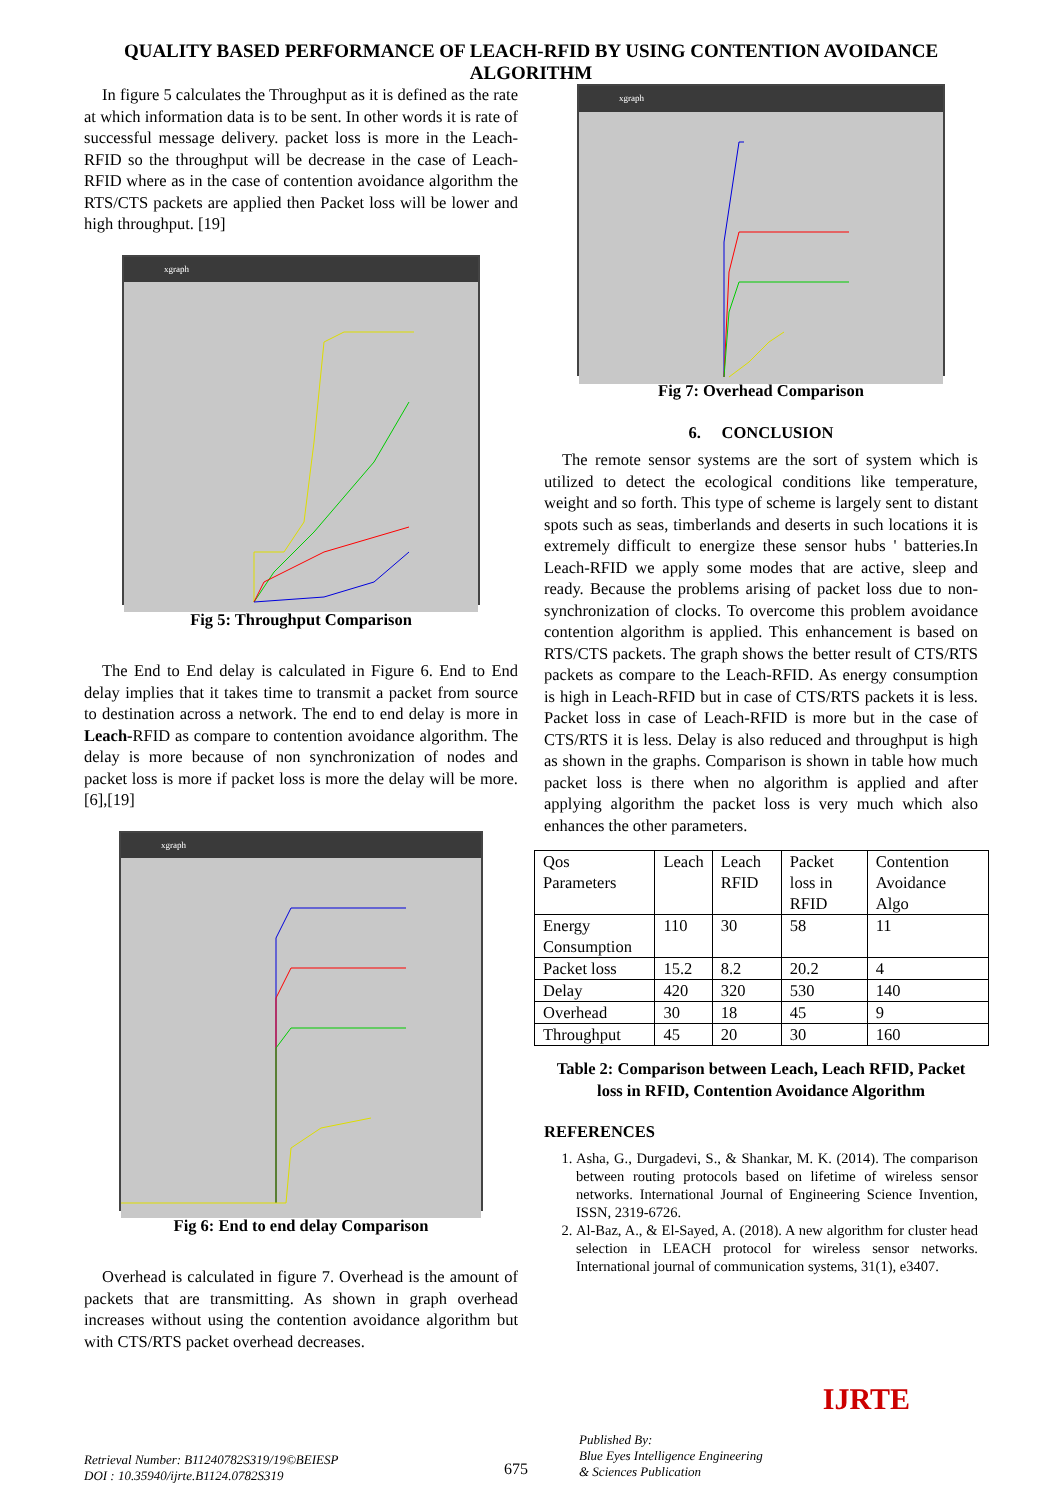QUALITY BASED PERFORMANCE OF LEACH-RFID BY USING CONTENTION AVOIDANCE ALGORITHM
In figure 5 calculates the Throughput as it is defined as the rate at which information data is to be sent. In other words it is rate of successful message delivery. packet loss is more in the Leach-RFID so the throughput will be decrease in the case of Leach-RFID where as in the case of contention avoidance algorithm the RTS/CTS packets are applied then Packet loss will be lower and high throughput. [19]
xgraph
Fig 5: Throughput Comparison
The End to End delay is calculated in Figure 6. End to End delay implies that it takes time to transmit a packet from source to destination across a network. The end to end delay is more in Leach-RFID as compare to contention avoidance algorithm. The delay is more because of non synchronization of nodes and packet loss is more if packet loss is more the delay will be more.[6],[19]
xgraph
Fig 6: End to end delay Comparison
Overhead is calculated in figure 7. Overhead is the amount of packets that are transmitting. As shown in graph overhead increases without using the contention avoidance algorithm but with CTS/RTS packet overhead decreases.
xgraph
Fig 7: Overhead Comparison
6. CONCLUSION
The remote sensor systems are the sort of system which is utilized to detect the ecological conditions like temperature, weight and so forth. This type of scheme is largely sent to distant spots such as seas, timberlands and deserts in such locations it is extremely difficult to energize these sensor hubs ' batteries.In Leach-RFID we apply some modes that are active, sleep and ready. Because the problems arising of packet loss due to non-synchronization of clocks. To overcome this problem avoidance contention algorithm is applied. This enhancement is based on RTS/CTS packets. The graph shows the better result of CTS/RTS packets as compare to the Leach-RFID. As energy consumption is high in Leach-RFID but in case of CTS/RTS packets it is less. Packet loss in case of Leach-RFID is more but in the case of CTS/RTS it is less. Delay is also reduced and throughput is high as shown in the graphs. Comparison is shown in table how much packet loss is there when no algorithm is applied and after applying algorithm the packet loss is very much which also enhances the other parameters.
| Qos Parameters | Leach | Leach RFID | Packet loss in RFID | Contention Avoidance Algo |
| Energy Consumption | 110 | 30 | 58 | 11 |
| Packet loss | 15.2 | 8.2 | 20.2 | 4 |
| Delay | 420 | 320 | 530 | 140 |
| Overhead | 30 | 18 | 45 | 9 |
| Throughput | 45 | 20 | 30 | 160 |
Table 2: Comparison between Leach, Leach RFID, Packet loss in RFID, Contention Avoidance Algorithm
REFERENCES
1. Asha, G., Durgadevi, S., & Shankar, M. K. (2014). The comparison between routing protocols based on lifetime of wireless sensor networks. International Journal of Engineering Science Invention, ISSN, 2319-6726.
2. Al-Baz, A., & El-Sayed, A. (2018). A new algorithm for cluster head selection in LEACH protocol for wireless sensor networks. International journal of communication systems, 31(1), e3407.
Retrieval Number: B11240782S319/19©BEIESP
DOI : 10.35940/ijrte.B1124.0782S319
675
Published By:
Blue Eyes Intelligence Engineering
& Sciences Publication
IJRTE